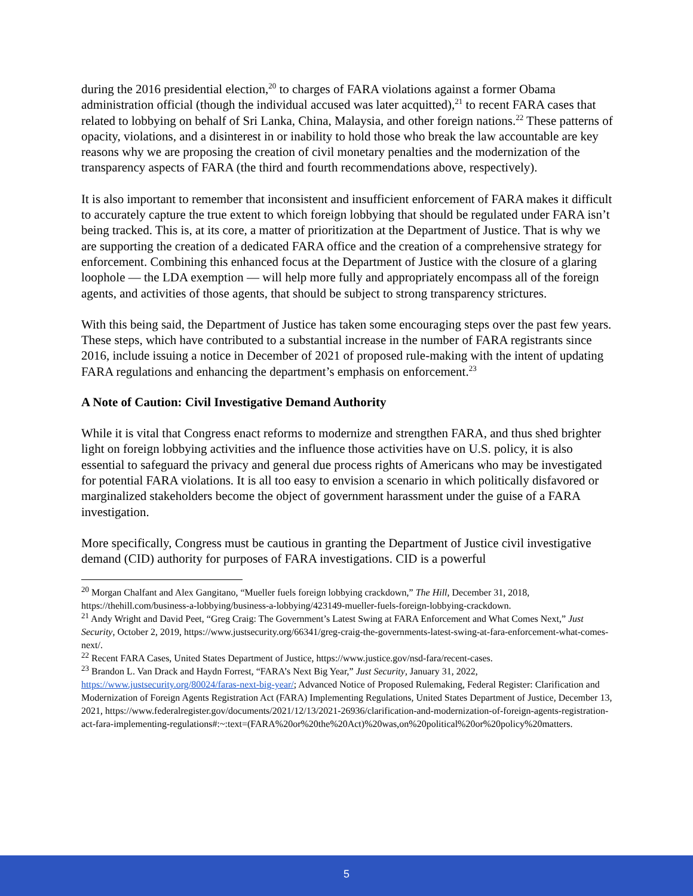during the 2016 presidential election,<sup>20</sup> to charges of FARA violations against a former Obama administration official (though the individual accused was later acquitted),<sup>21</sup> to recent FARA cases that related to lobbying on behalf of Sri Lanka, China, Malaysia, and other foreign nations.<sup>22</sup> These patterns of opacity, violations, and a disinterest in or inability to hold those who break the law accountable are key reasons why we are proposing the creation of civil monetary penalties and the modernization of the transparency aspects of FARA (the third and fourth recommendations above, respectively).
It is also important to remember that inconsistent and insufficient enforcement of FARA makes it difficult to accurately capture the true extent to which foreign lobbying that should be regulated under FARA isn’t being tracked. This is, at its core, a matter of prioritization at the Department of Justice. That is why we are supporting the creation of a dedicated FARA office and the creation of a comprehensive strategy for enforcement. Combining this enhanced focus at the Department of Justice with the closure of a glaring loophole — the LDA exemption — will help more fully and appropriately encompass all of the foreign agents, and activities of those agents, that should be subject to strong transparency strictures.
With this being said, the Department of Justice has taken some encouraging steps over the past few years. These steps, which have contributed to a substantial increase in the number of FARA registrants since 2016, include issuing a notice in December of 2021 of proposed rule-making with the intent of updating FARA regulations and enhancing the department’s emphasis on enforcement.<sup>23</sup>
A Note of Caution: Civil Investigative Demand Authority
While it is vital that Congress enact reforms to modernize and strengthen FARA, and thus shed brighter light on foreign lobbying activities and the influence those activities have on U.S. policy, it is also essential to safeguard the privacy and general due process rights of Americans who may be investigated for potential FARA violations. It is all too easy to envision a scenario in which politically disfavored or marginalized stakeholders become the object of government harassment under the guise of a FARA investigation.
More specifically, Congress must be cautious in granting the Department of Justice civil investigative demand (CID) authority for purposes of FARA investigations. CID is a powerful
<sup>20</sup> Morgan Chalfant and Alex Gangitano, “Mueller fuels foreign lobbying crackdown,” The Hill, December 31, 2018, https://thehill.com/business-a-lobbying/business-a-lobbying/423149-mueller-fuels-foreign-lobbying-crackdown.
<sup>21</sup> Andy Wright and David Peet, “Greg Craig: The Government’s Latest Swing at FARA Enforcement and What Comes Next,” Just Security, October 2, 2019, https://www.justsecurity.org/66341/greg-craig-the-governments-latest-swing-at-fara-enforcement-what-comes-next/.
<sup>22</sup> Recent FARA Cases, United States Department of Justice, https://www.justice.gov/nsd-fara/recent-cases.
<sup>23</sup> Brandon L. Van Drack and Haydn Forrest, “FARA’s Next Big Year,” Just Security, January 31, 2022, https://www.justsecurity.org/80024/faras-next-big-year/; Advanced Notice of Proposed Rulemaking, Federal Register: Clarification and Modernization of Foreign Agents Registration Act (FARA) Implementing Regulations, United States Department of Justice, December 13, 2021, https://www.federalregister.gov/documents/2021/12/13/2021-26936/clarification-and-modernization-of-foreign-agents-registration-act-fara-implementing-regulations#:~:text=(FARA%20or%20the%20Act)%20was,on%20political%20or%20policy%20matters.
5